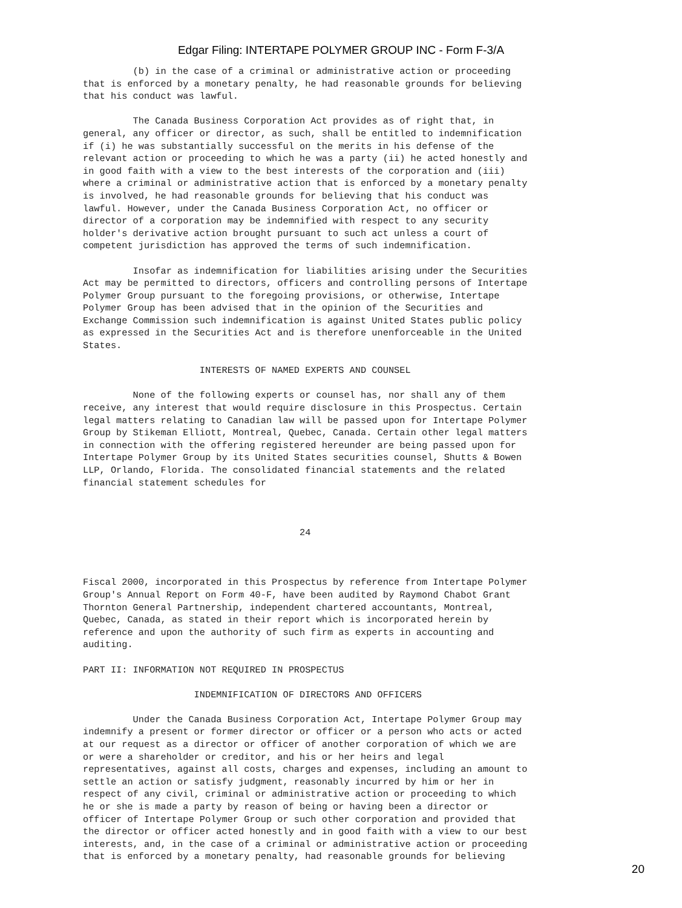Edgar Filing: INTERTAPE POLYMER GROUP INC - Form F-3/A
         (b) in the case of a criminal or administrative action or proceeding
that is enforced by a monetary penalty, he had reasonable grounds for believing
that his conduct was lawful.

         The Canada Business Corporation Act provides as of right that, in
general, any officer or director, as such, shall be entitled to indemnification
if (i) he was substantially successful on the merits in his defense of the
relevant action or proceeding to which he was a party (ii) he acted honestly and
in good faith with a view to the best interests of the corporation and (iii)
where a criminal or administrative action that is enforced by a monetary penalty
is involved, he had reasonable grounds for believing that his conduct was
lawful. However, under the Canada Business Corporation Act, no officer or
director of a corporation may be indemnified with respect to any security
holder's derivative action brought pursuant to such act unless a court of
competent jurisdiction has approved the terms of such indemnification.

         Insofar as indemnification for liabilities arising under the Securities
Act may be permitted to directors, officers and controlling persons of Intertape
Polymer Group pursuant to the foregoing provisions, or otherwise, Intertape
Polymer Group has been advised that in the opinion of the Securities and
Exchange Commission such indemnification is against United States public policy
as expressed in the Securities Act and is therefore unenforceable in the United
States.

                     INTERESTS OF NAMED EXPERTS AND COUNSEL

         None of the following experts or counsel has, nor shall any of them
receive, any interest that would require disclosure in this Prospectus. Certain
legal matters relating to Canadian law will be passed upon for Intertape Polymer
Group by Stikeman Elliott, Montreal, Quebec, Canada. Certain other legal matters
in connection with the offering registered hereunder are being passed upon for
Intertape Polymer Group by its United States securities counsel, Shutts & Bowen
LLP, Orlando, Florida. The consolidated financial statements and the related
financial statement schedules for



                                       24



Fiscal 2000, incorporated in this Prospectus by reference from Intertape Polymer
Group's Annual Report on Form 40-F, have been audited by Raymond Chabot Grant
Thornton General Partnership, independent chartered accountants, Montreal,
Quebec, Canada, as stated in their report which is incorporated herein by
reference and upon the authority of such firm as experts in accounting and
auditing.

PART II: INFORMATION NOT REQUIRED IN PROSPECTUS

                    INDEMNIFICATION OF DIRECTORS AND OFFICERS

         Under the Canada Business Corporation Act, Intertape Polymer Group may
indemnify a present or former director or officer or a person who acts or acted
at our request as a director or officer of another corporation of which we are
or were a shareholder or creditor, and his or her heirs and legal
representatives, against all costs, charges and expenses, including an amount to
settle an action or satisfy judgment, reasonably incurred by him or her in
respect of any civil, criminal or administrative action or proceeding to which
he or she is made a party by reason of being or having been a director or
officer of Intertape Polymer Group or such other corporation and provided that
the director or officer acted honestly and in good faith with a view to our best
interests, and, in the case of a criminal or administrative action or proceeding
that is enforced by a monetary penalty, had reasonable grounds for believing
20